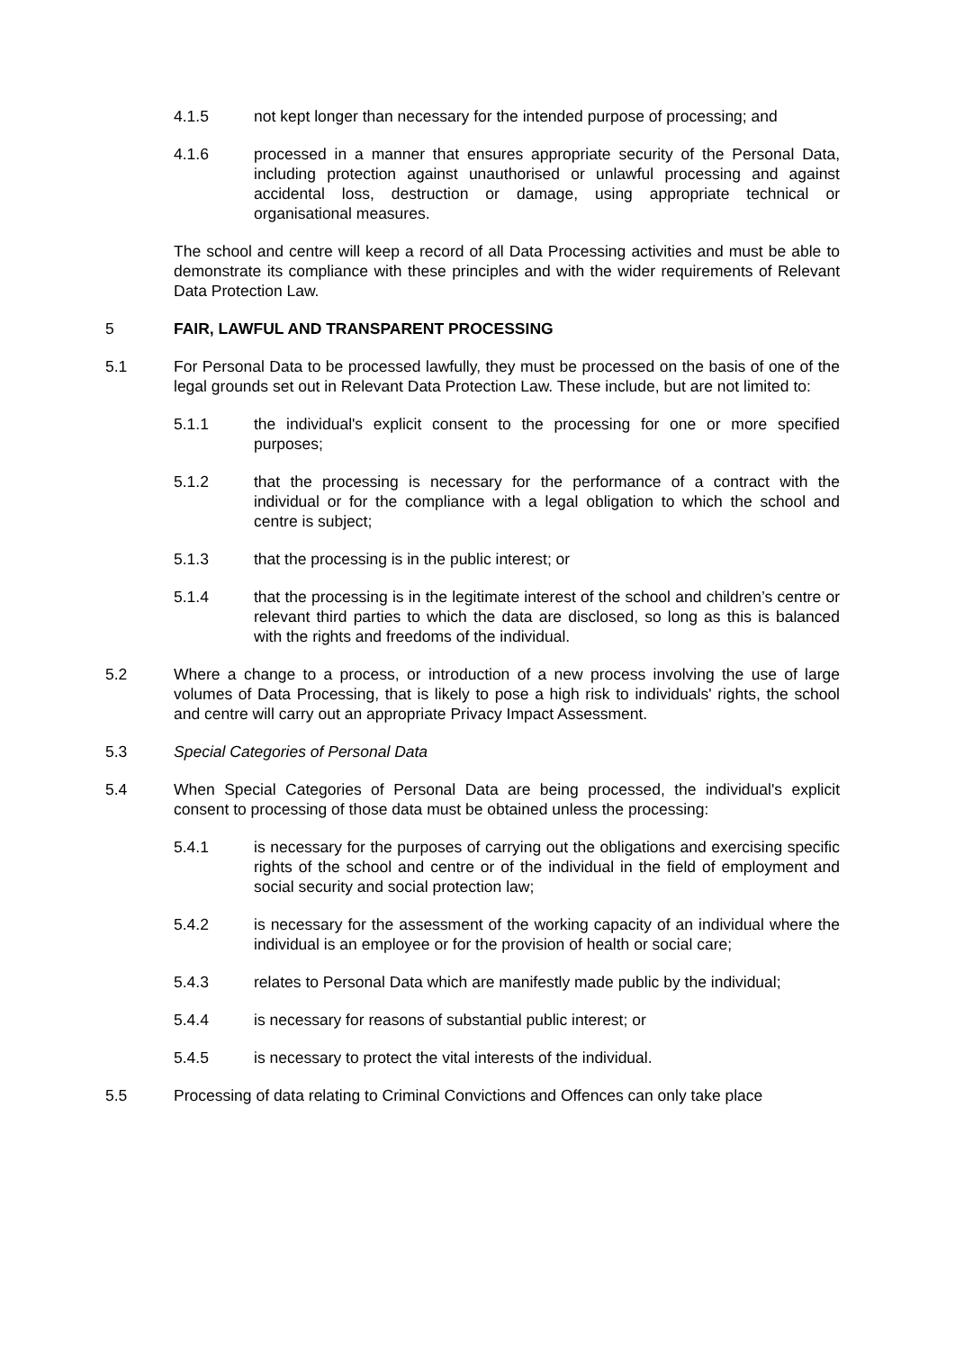4.1.5 not kept longer than necessary for the intended purpose of processing; and
4.1.6 processed in a manner that ensures appropriate security of the Personal Data, including protection against unauthorised or unlawful processing and against accidental loss, destruction or damage, using appropriate technical or organisational measures.
The school and centre will keep a record of all Data Processing activities and must be able to demonstrate its compliance with these principles and with the wider requirements of Relevant Data Protection Law.
5 FAIR, LAWFUL AND TRANSPARENT PROCESSING
5.1 For Personal Data to be processed lawfully, they must be processed on the basis of one of the legal grounds set out in Relevant Data Protection Law. These include, but are not limited to:
5.1.1 the individual's explicit consent to the processing for one or more specified purposes;
5.1.2 that the processing is necessary for the performance of a contract with the individual or for the compliance with a legal obligation to which the school and centre is subject;
5.1.3 that the processing is in the public interest; or
5.1.4 that the processing is in the legitimate interest of the school and children’s centre or relevant third parties to which the data are disclosed, so long as this is balanced with the rights and freedoms of the individual.
5.2 Where a change to a process, or introduction of a new process involving the use of large volumes of Data Processing, that is likely to pose a high risk to individuals' rights, the school and centre will carry out an appropriate Privacy Impact Assessment.
5.3 Special Categories of Personal Data
5.4 When Special Categories of Personal Data are being processed, the individual's explicit consent to processing of those data must be obtained unless the processing:
5.4.1 is necessary for the purposes of carrying out the obligations and exercising specific rights of the school and centre or of the individual in the field of employment and social security and social protection law;
5.4.2 is necessary for the assessment of the working capacity of an individual where the individual is an employee or for the provision of health or social care;
5.4.3 relates to Personal Data which are manifestly made public by the individual;
5.4.4 is necessary for reasons of substantial public interest; or
5.4.5 is necessary to protect the vital interests of the individual.
5.5 Processing of data relating to Criminal Convictions and Offences can only take place